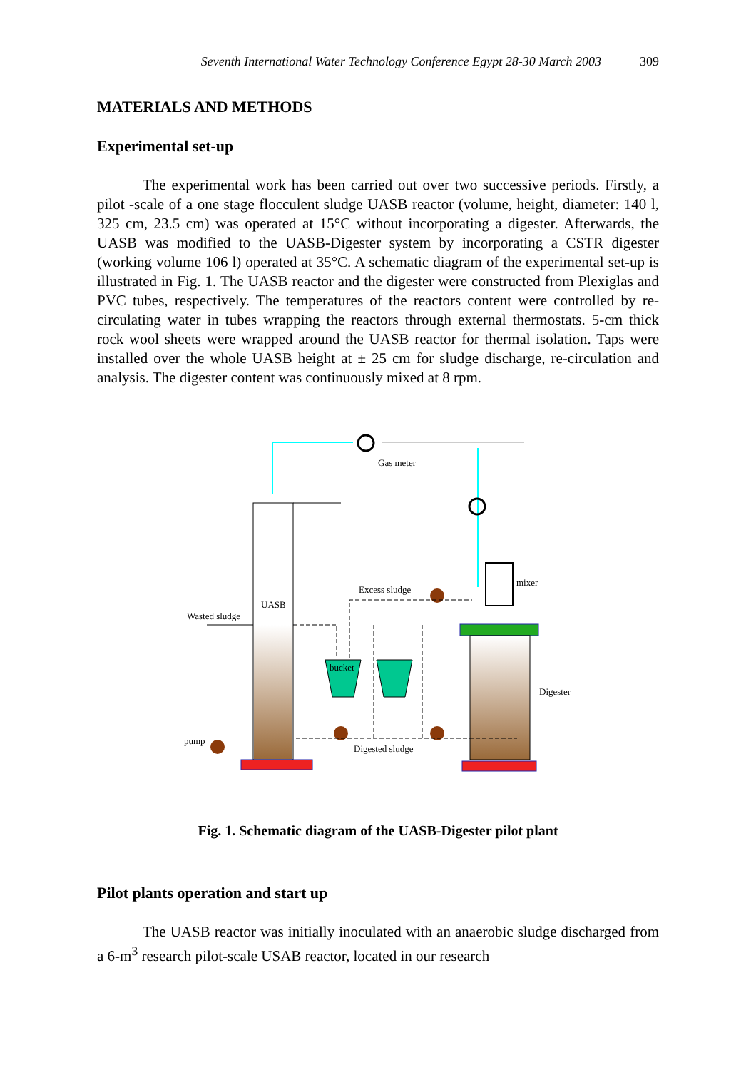Seventh International Water Technology Conference Egypt 28-30 March 2003 309
MATERIALS AND METHODS
Experimental set-up
The experimental work has been carried out over two successive periods. Firstly, a pilot -scale of a one stage flocculent sludge UASB reactor (volume, height, diameter: 140 l, 325 cm, 23.5 cm) was operated at 15°C without incorporating a digester. Afterwards, the UASB was modified to the UASB-Digester system by incorporating a CSTR digester (working volume 106 l) operated at 35°C. A schematic diagram of the experimental set-up is illustrated in Fig. 1. The UASB reactor and the digester were constructed from Plexiglas and PVC tubes, respectively. The temperatures of the reactors content were controlled by re-circulating water in tubes wrapping the reactors through external thermostats. 5-cm thick rock wool sheets were wrapped around the UASB reactor for thermal isolation. Taps were installed over the whole UASB height at ± 25 cm for sludge discharge, re-circulation and analysis. The digester content was continuously mixed at 8 rpm.
Gas meter
UASB
Wasted sludge
pump
Excess sludge
bucket
Digested sludge
mixer
Digester
Fig. 1. Schematic diagram of the UASB-Digester pilot plant
Pilot plants operation and start up
The UASB reactor was initially inoculated with an anaerobic sludge discharged from a 6-m<sup>3</sup> research pilot-scale USAB reactor, located in our research